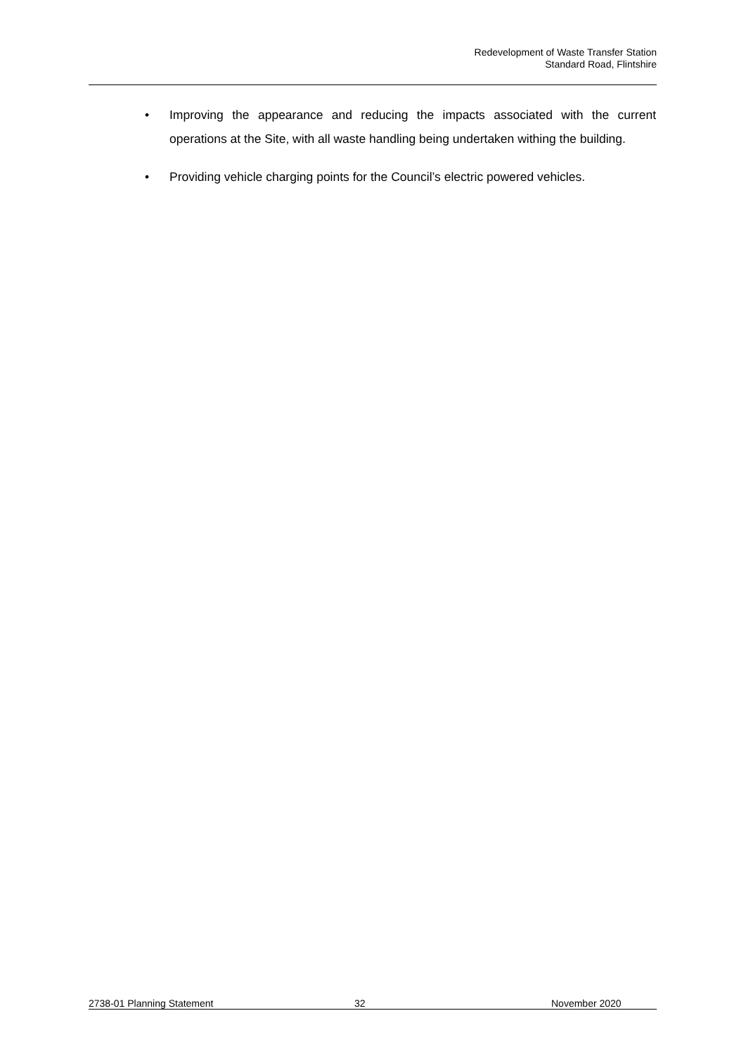Redevelopment of Waste Transfer Station
Standard Road, Flintshire
• Improving the appearance and reducing the impacts associated with the current operations at the Site, with all waste handling being undertaken withing the building.
• Providing vehicle charging points for the Council’s electric powered vehicles.
2738-01 Planning Statement 32 November 2020